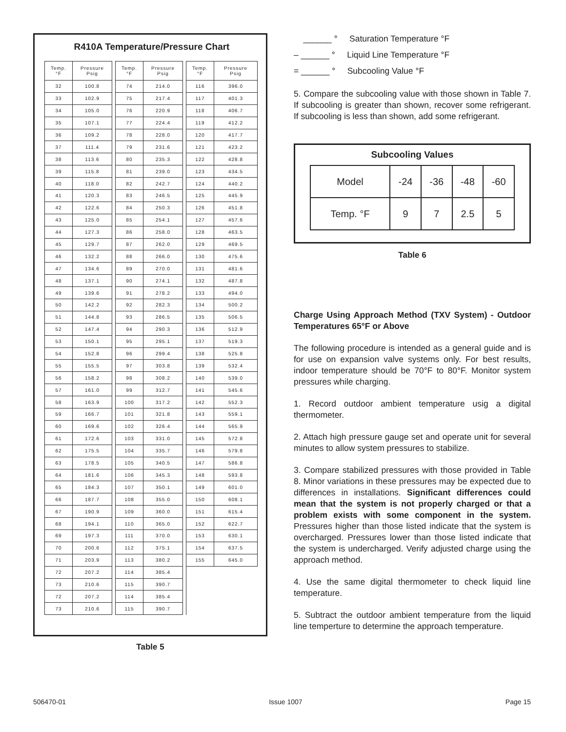R410A Temperature/Pressure Chart
| Temp. °F | Pressure Psig | | Temp. °F | Pressure Psig | | Temp. °F | Pressure Psig |
| 32 | 100.8 | | 74 | 214.0 | | 116 | 396.0 |
| 33 | 102.9 | | 75 | 217.4 | | 117 | 401.3 |
| 34 | 105.0 | | 76 | 220.9 | | 118 | 406.7 |
| 35 | 107.1 | | 77 | 224.4 | | 119 | 412.2 |
| 36 | 109.2 | | 78 | 228.0 | | 120 | 417.7 |
| 37 | 111.4 | | 79 | 231.6 | | 121 | 423.2 |
| 38 | 113.6 | | 80 | 235.3 | | 122 | 428.8 |
| 39 | 115.8 | | 81 | 239.0 | | 123 | 434.5 |
| 40 | 118.0 | | 82 | 242.7 | | 124 | 440.2 |
| 41 | 120.3 | | 83 | 246.5 | | 125 | 445.9 |
| 42 | 122.6 | | 84 | 250.3 | | 126 | 451.8 |
| 43 | 125.0 | | 85 | 254.1 | | 127 | 457.6 |
| 44 | 127.3 | | 86 | 258.0 | | 128 | 463.5 |
| 45 | 129.7 | | 87 | 262.0 | | 129 | 469.5 |
| 46 | 132.2 | | 88 | 266.0 | | 130 | 475.6 |
| 47 | 134.6 | | 89 | 270.0 | | 131 | 481.6 |
| 48 | 137.1 | | 90 | 274.1 | | 132 | 487.8 |
| 49 | 139.6 | | 91 | 278.2 | | 133 | 494.0 |
| 50 | 142.2 | | 92 | 282.3 | | 134 | 500.2 |
| 51 | 144.8 | | 93 | 286.5 | | 135 | 506.5 |
| 52 | 147.4 | | 94 | 290.3 | | 136 | 512.9 |
| 53 | 150.1 | | 95 | 295.1 | | 137 | 519.3 |
| 54 | 152.8 | | 96 | 299.4 | | 138 | 525.8 |
| 55 | 155.5 | | 97 | 303.8 | | 139 | 532.4 |
| 56 | 158.2 | | 98 | 308.2 | | 140 | 539.0 |
| 57 | 161.0 | | 99 | 312.7 | | 141 | 545.6 |
| 58 | 163.9 | | 100 | 317.2 | | 142 | 552.3 |
| 59 | 166.7 | | 101 | 321.8 | | 143 | 559.1 |
| 60 | 169.6 | | 102 | 326.4 | | 144 | 565.9 |
| 61 | 172.6 | | 103 | 331.0 | | 145 | 572.8 |
| 62 | 175.5 | | 104 | 335.7 | | 146 | 579.8 |
| 63 | 178.5 | | 105 | 340.5 | | 147 | 586.8 |
| 64 | 181.6 | | 106 | 345.3 | | 148 | 593.8 |
| 65 | 184.3 | | 107 | 350.1 | | 149 | 601.0 |
| 66 | 187.7 | | 108 | 355.0 | | 150 | 608.1 |
| 67 | 190.9 | | 109 | 360.0 | | 151 | 615.4 |
| 68 | 194.1 | | 110 | 365.0 | | 152 | 622.7 |
| 69 | 197.3 | | 111 | 370.0 | | 153 | 630.1 |
| 70 | 200.6 | | 112 | 375.1 | | 154 | 637.5 |
| 71 | 203.9 | | 113 | 380.2 | | 155 | 645.0 |
| 72 | 207.2 | | 114 | 385.4 | | | |
| 73 | 210.6 | | 115 | 390.7 | | | |
| 72 | 207.2 | | 114 | 385.4 | | | |
| 73 | 210.6 | | 115 | 390.7 | | | |
Table 5
______ ° Saturation Temperature °F
– ______ ° Liquid Line Temperature °F
= ______ ° Subcooling Value °F
5. Compare the subcooling value with those shown in Table 7. If subcooling is greater than shown, recover some refrigerant. If subcooling is less than shown, add some refrigerant.
Subcooling Values
| Model | -24 | -36 | -48 | -60 |
| Temp. °F | 9 | 7 | 2.5 | 5 |
Table 6
Charge Using Approach Method (TXV System) - Outdoor Temperatures 65°F or Above
The following procedure is intended as a general guide and is for use on expansion valve systems only. For best results, indoor temperature should be 70°F to 80°F. Monitor system pressures while charging.
1. Record outdoor ambient temperature usig a digital thermometer.
2. Attach high pressure gauge set and operate unit for several minutes to allow system pressures to stabilize.
3. Compare stabilized pressures with those provided in Table 8. Minor variations in these pressures may be expected due to differences in installations. Significant differences could mean that the system is not properly charged or that a problem exists with some component in the system. Pressures higher than those listed indicate that the system is overcharged. Pressures lower than those listed indicate that the system is undercharged. Verify adjusted charge using the approach method.
4. Use the same digital thermometer to check liquid line temperature.
5. Subtract the outdoor ambient temperature from the liquid line temperture to determine the approach temperature.
506470-01 Issue 1007 Page 15